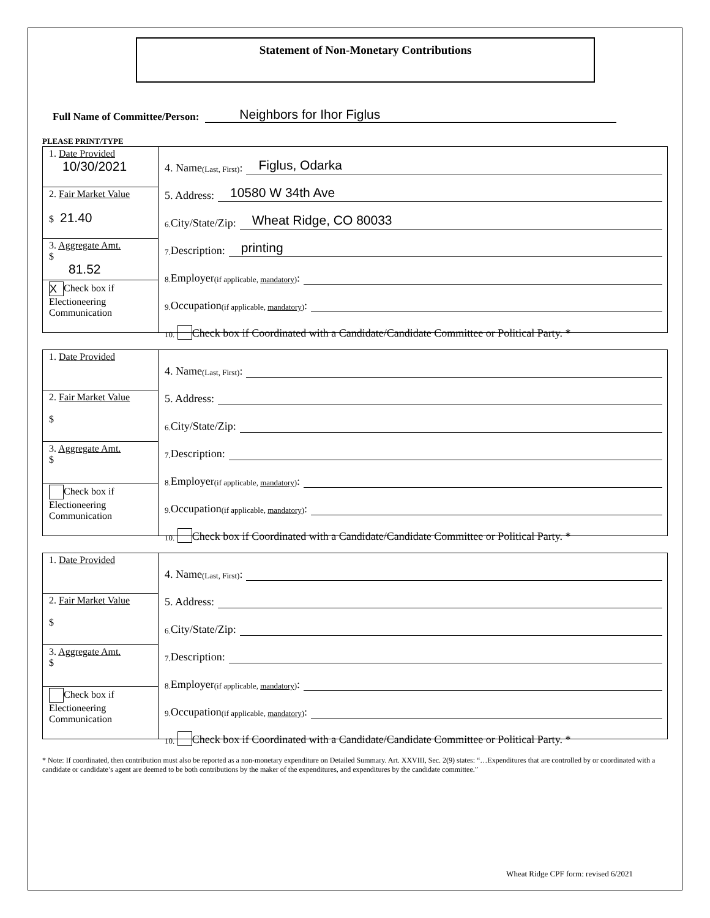Statement of Non-Monetary Contributions
Full Name of Committee/Person: Neighbors for Ihor Figlus
PLEASE PRINT/TYPE
1. Date Provided
10/30/2021
2. Fair Market Value
$ 21.40
3. Aggregate Amt.
$
81.52
X Check box if Electioneering Communication
4. Name (Last, First): Figlus, Odarka
5. Address: 10580 W 34th Ave
6. City/State/Zip: Wheat Ridge, CO 80033
7. Description: printing
8. Employer (if applicable, mandatory):
9. Occupation (if applicable, mandatory):
10. Check box if Coordinated with a Candidate/Candidate Committee or Political Party. *
1. Date Provided
2. Fair Market Value
$
3. Aggregate Amt.
$
Check box if Electioneering Communication
4. Name (Last, First):
5. Address:
6. City/State/Zip:
7. Description:
8. Employer (if applicable, mandatory):
9. Occupation (if applicable, mandatory):
10. Check box if Coordinated with a Candidate/Candidate Committee or Political Party. *
1. Date Provided
2. Fair Market Value
$
3. Aggregate Amt.
$
Check box if Electioneering Communication
4. Name (Last, First):
5. Address:
6. City/State/Zip:
7. Description:
8. Employer (if applicable, mandatory):
9. Occupation (if applicable, mandatory):
10. Check box if Coordinated with a Candidate/Candidate Committee or Political Party. *
* Note: If coordinated, then contribution must also be reported as a non-monetary expenditure on Detailed Summary. Art. XXVIII, Sec. 2(9) states: “…Expenditures that are controlled by or coordinated with a candidate or candidate’s agent are deemed to be both contributions by the maker of the expenditures, and expenditures by the candidate committee.”
Wheat Ridge CPF form: revised 6/2021